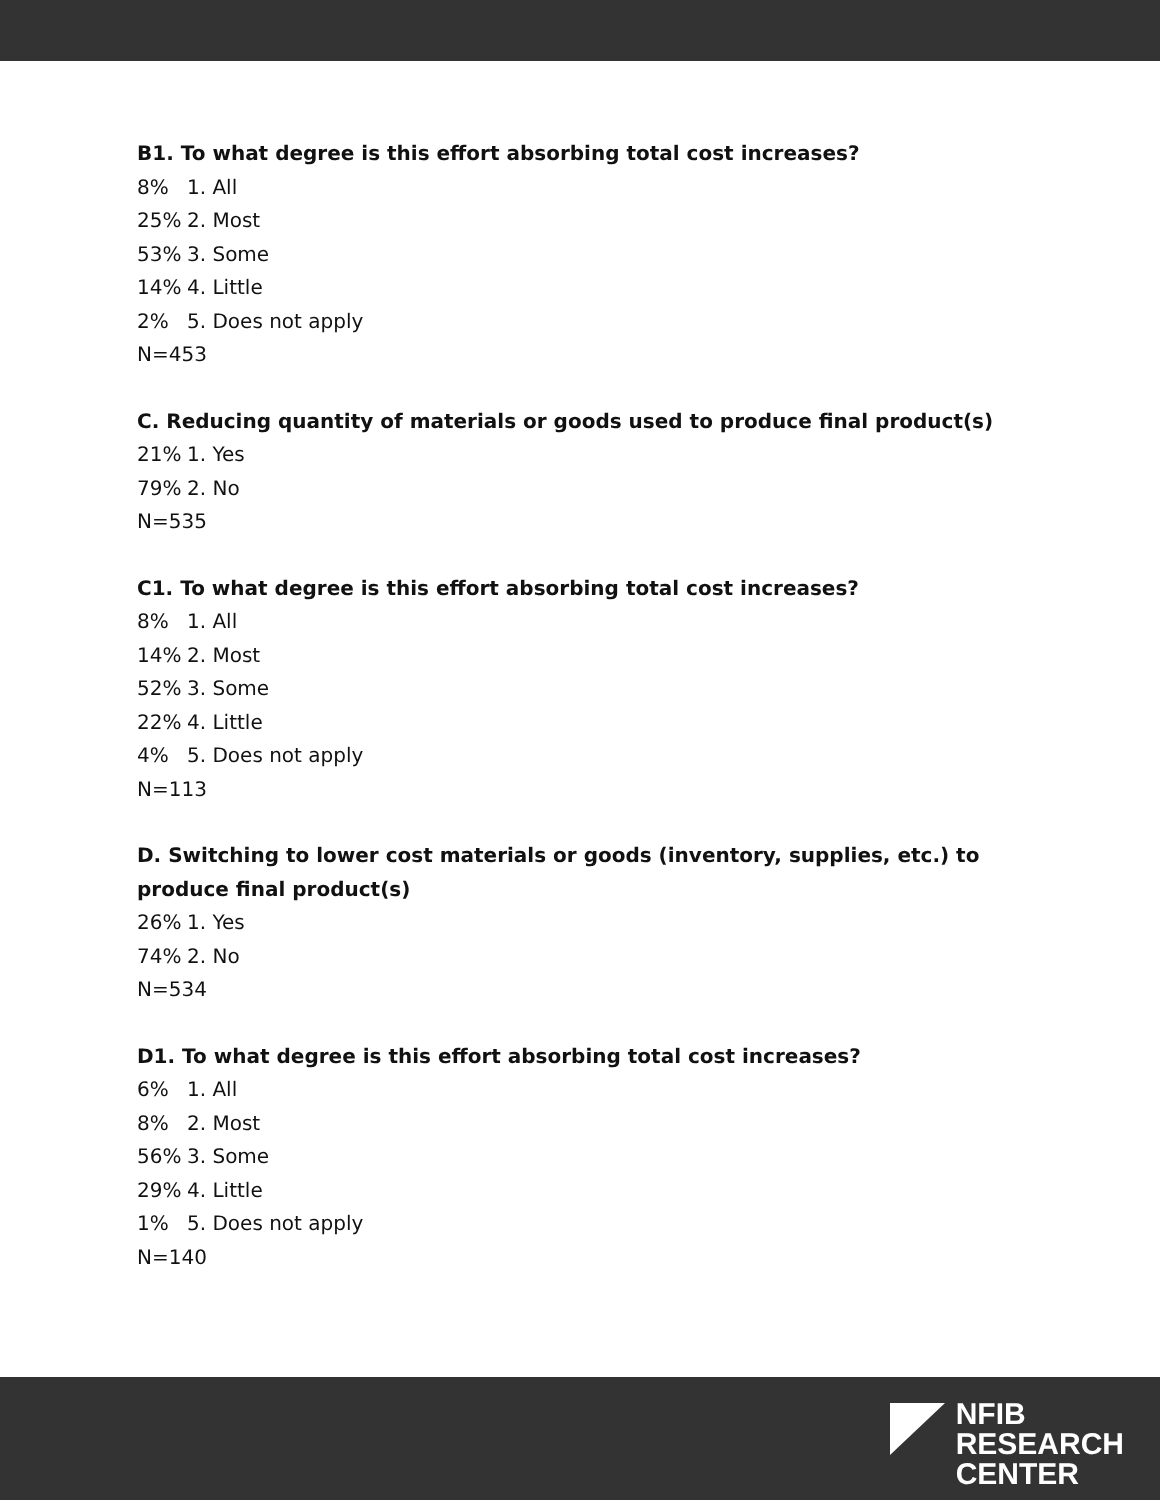B1. To what degree is this effort absorbing total cost increases?
8% 1. All
25% 2. Most
53% 3. Some
14% 4. Little
2% 5. Does not apply
N=453
C. Reducing quantity of materials or goods used to produce final product(s)
21% 1. Yes
79% 2. No
N=535
C1. To what degree is this effort absorbing total cost increases?
8% 1. All
14% 2. Most
52% 3. Some
22% 4. Little
4% 5. Does not apply
N=113
D. Switching to lower cost materials or goods (inventory, supplies, etc.) to produce final product(s)
26% 1. Yes
74% 2. No
N=534
D1. To what degree is this effort absorbing total cost increases?
6% 1. All
8% 2. Most
56% 3. Some
29% 4. Little
1% 5. Does not apply
N=140
NFIB
RESEARCH
CENTER